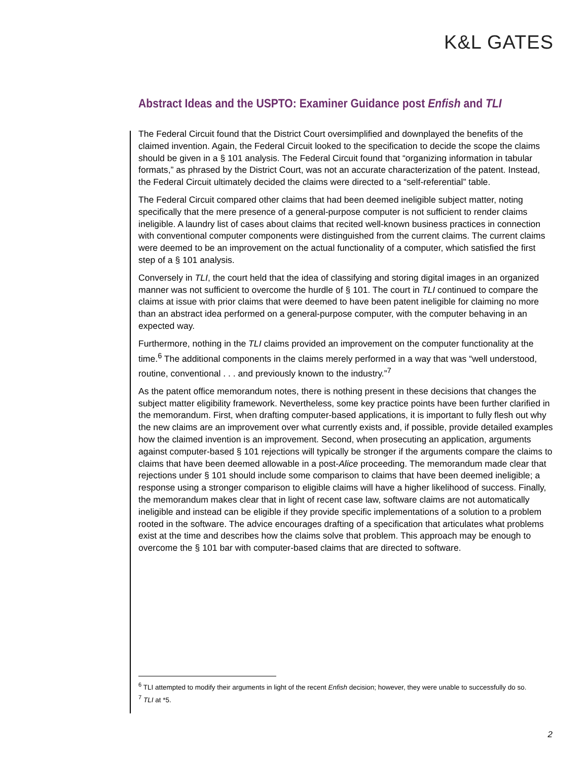K&L GATES
Abstract Ideas and the USPTO: Examiner Guidance post Enfish and TLI
The Federal Circuit found that the District Court oversimplified and downplayed the benefits of the claimed invention. Again, the Federal Circuit looked to the specification to decide the scope the claims should be given in a § 101 analysis. The Federal Circuit found that “organizing information in tabular formats,” as phrased by the District Court, was not an accurate characterization of the patent. Instead, the Federal Circuit ultimately decided the claims were directed to a “self-referential” table.
The Federal Circuit compared other claims that had been deemed ineligible subject matter, noting specifically that the mere presence of a general-purpose computer is not sufficient to render claims ineligible. A laundry list of cases about claims that recited well-known business practices in connection with conventional computer components were distinguished from the current claims. The current claims were deemed to be an improvement on the actual functionality of a computer, which satisfied the first step of a § 101 analysis.
Conversely in TLI, the court held that the idea of classifying and storing digital images in an organized manner was not sufficient to overcome the hurdle of § 101. The court in TLI continued to compare the claims at issue with prior claims that were deemed to have been patent ineligible for claiming no more than an abstract idea performed on a general-purpose computer, with the computer behaving in an expected way.
Furthermore, nothing in the TLI claims provided an improvement on the computer functionality at the time.<sup>6</sup> The additional components in the claims merely performed in a way that was “well understood, routine, conventional . . . and previously known to the industry.”<sup>7</sup>
As the patent office memorandum notes, there is nothing present in these decisions that changes the subject matter eligibility framework. Nevertheless, some key practice points have been further clarified in the memorandum. First, when drafting computer-based applications, it is important to fully flesh out why the new claims are an improvement over what currently exists and, if possible, provide detailed examples how the claimed invention is an improvement. Second, when prosecuting an application, arguments against computer-based § 101 rejections will typically be stronger if the arguments compare the claims to claims that have been deemed allowable in a post-Alice proceeding. The memorandum made clear that rejections under § 101 should include some comparison to claims that have been deemed ineligible; a response using a stronger comparison to eligible claims will have a higher likelihood of success. Finally, the memorandum makes clear that in light of recent case law, software claims are not automatically ineligible and instead can be eligible if they provide specific implementations of a solution to a problem rooted in the software. The advice encourages drafting of a specification that articulates what problems exist at the time and describes how the claims solve that problem. This approach may be enough to overcome the § 101 bar with computer-based claims that are directed to software.
<sup>6</sup> TLI attempted to modify their arguments in light of the recent Enfish decision; however, they were unable to successfully do so.
<sup>7</sup> TLI at *5.
2